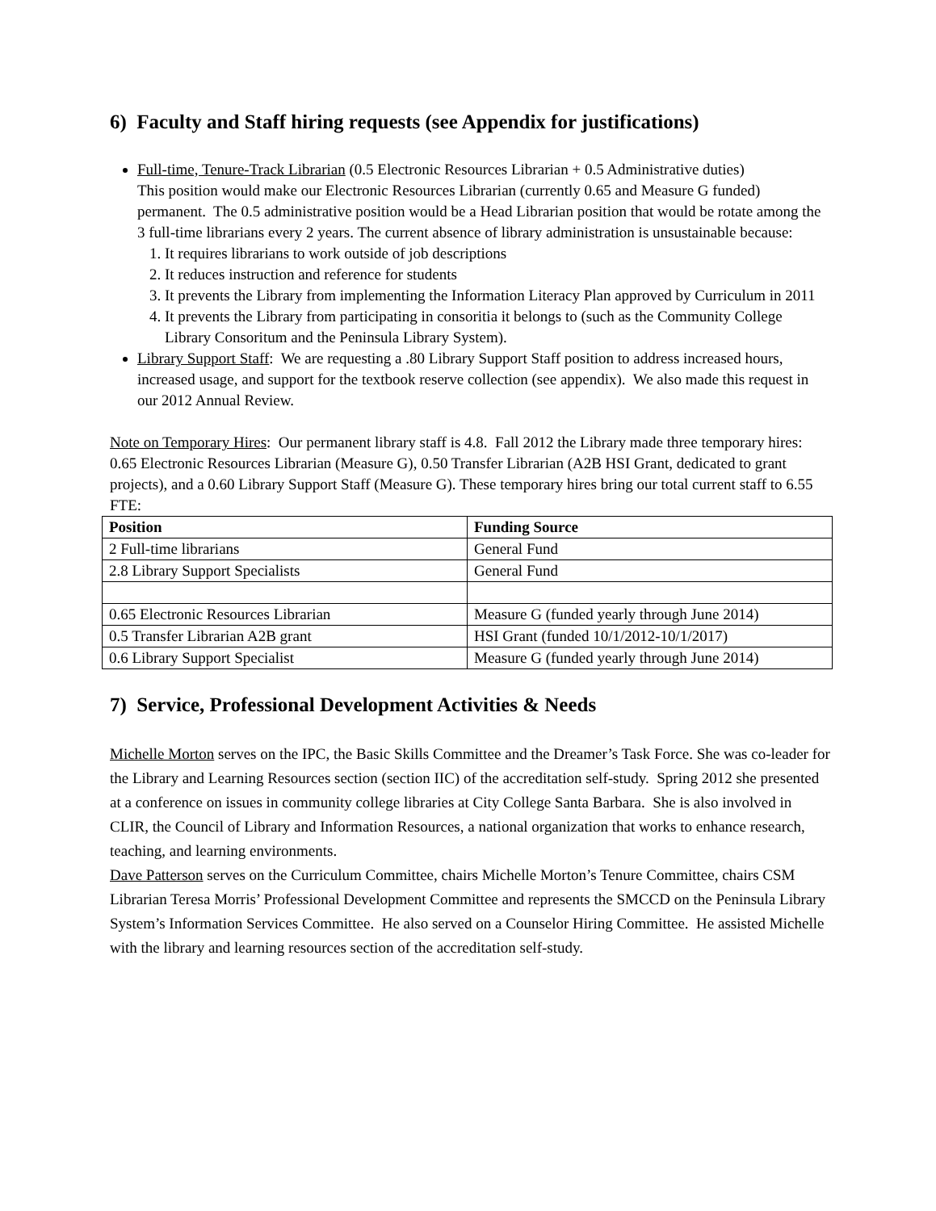6) Faculty and Staff hiring requests (see Appendix for justifications)
Full-time, Tenure-Track Librarian (0.5 Electronic Resources Librarian + 0.5 Administrative duties)
This position would make our Electronic Resources Librarian (currently 0.65 and Measure G funded) permanent. The 0.5 administrative position would be a Head Librarian position that would be rotate among the 3 full-time librarians every 2 years. The current absence of library administration is unsustainable because:
1. It requires librarians to work outside of job descriptions
2. It reduces instruction and reference for students
3. It prevents the Library from implementing the Information Literacy Plan approved by Curriculum in 2011
4. It prevents the Library from participating in consoritia it belongs to (such as the Community College Library Consoritum and the Peninsula Library System).
Library Support Staff: We are requesting a .80 Library Support Staff position to address increased hours, increased usage, and support for the textbook reserve collection (see appendix). We also made this request in our 2012 Annual Review.
Note on Temporary Hires: Our permanent library staff is 4.8. Fall 2012 the Library made three temporary hires: 0.65 Electronic Resources Librarian (Measure G), 0.50 Transfer Librarian (A2B HSI Grant, dedicated to grant projects), and a 0.60 Library Support Staff (Measure G). These temporary hires bring our total current staff to 6.55 FTE:
| Position | Funding Source |
| --- | --- |
| 2 Full-time librarians | General Fund |
| 2.8 Library Support Specialists | General Fund |
| 0.65 Electronic Resources Librarian | Measure G (funded yearly through June 2014) |
| 0.5 Transfer Librarian A2B grant | HSI Grant (funded 10/1/2012-10/1/2017) |
| 0.6 Library Support Specialist | Measure G (funded yearly through June 2014) |
7) Service, Professional Development Activities & Needs
Michelle Morton serves on the IPC, the Basic Skills Committee and the Dreamer’s Task Force. She was co-leader for the Library and Learning Resources section (section IIC) of the accreditation self-study. Spring 2012 she presented at a conference on issues in community college libraries at City College Santa Barbara. She is also involved in CLIR, the Council of Library and Information Resources, a national organization that works to enhance research, teaching, and learning environments.
Dave Patterson serves on the Curriculum Committee, chairs Michelle Morton’s Tenure Committee, chairs CSM Librarian Teresa Morris’ Professional Development Committee and represents the SMCCD on the Peninsula Library System’s Information Services Committee. He also served on a Counselor Hiring Committee. He assisted Michelle with the library and learning resources section of the accreditation self-study.